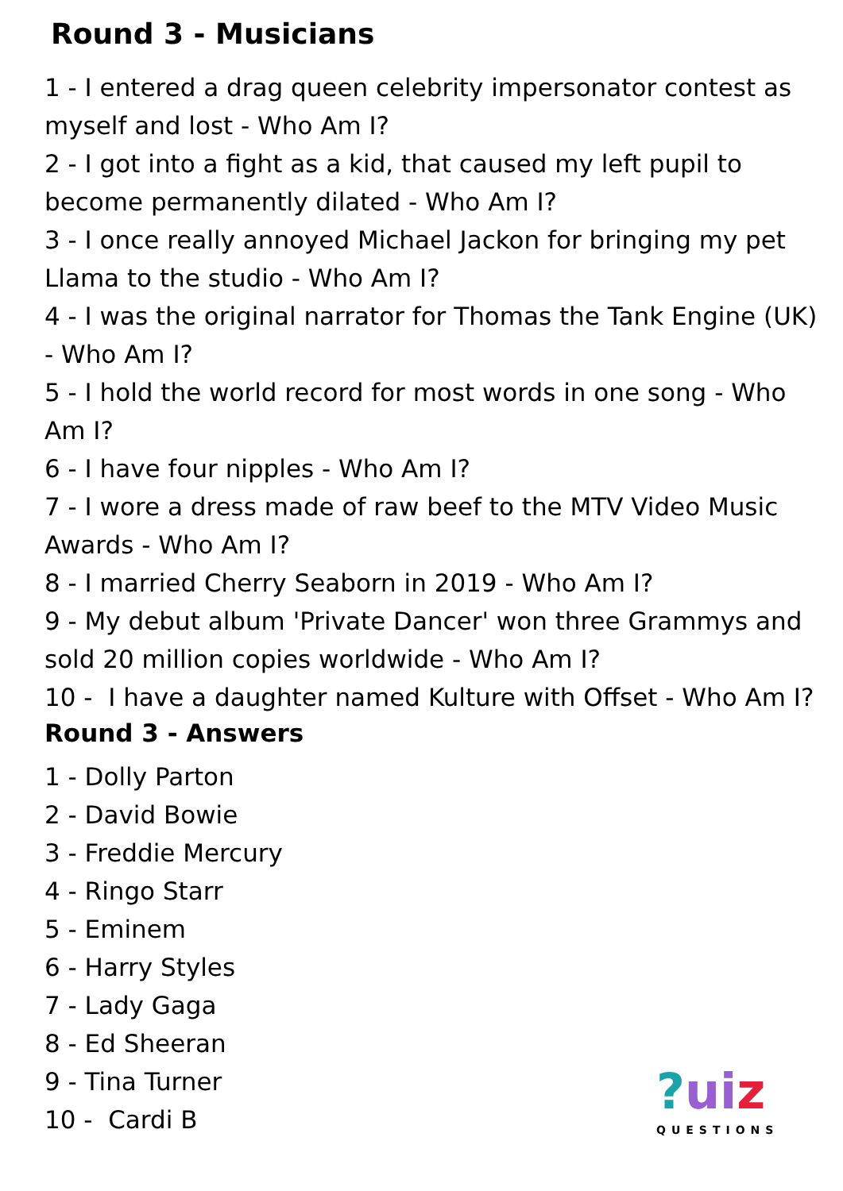Round 3 - Musicians
1 - I entered a drag queen celebrity impersonator contest as myself and lost - Who Am I?
2 - I got into a fight as a kid, that caused my left pupil to become permanently dilated - Who Am I?
3 - I once really annoyed Michael Jackon for bringing my pet Llama to the studio - Who Am I?
4 - I was the original narrator for Thomas the Tank Engine (UK) - Who Am I?
5 - I hold the world record for most words in one song - Who Am I?
6 - I have four nipples - Who Am I?
7 - I wore a dress made of raw beef to the MTV Video Music Awards - Who Am I?
8 - I married Cherry Seaborn in 2019 - Who Am I?
9 - My debut album 'Private Dancer' won three Grammys and sold 20 million copies worldwide - Who Am I?
10 - I have a daughter named Kulture with Offset - Who Am I?
Round 3 - Answers
1 - Dolly Parton
2 - David Bowie
3 - Freddie Mercury
4 - Ringo Starr
5 - Eminem
6 - Harry Styles
7 - Lady Gaga
8 - Ed Sheeran
9 - Tina Turner
10 - Cardi B
?ui z
QUESTIONS